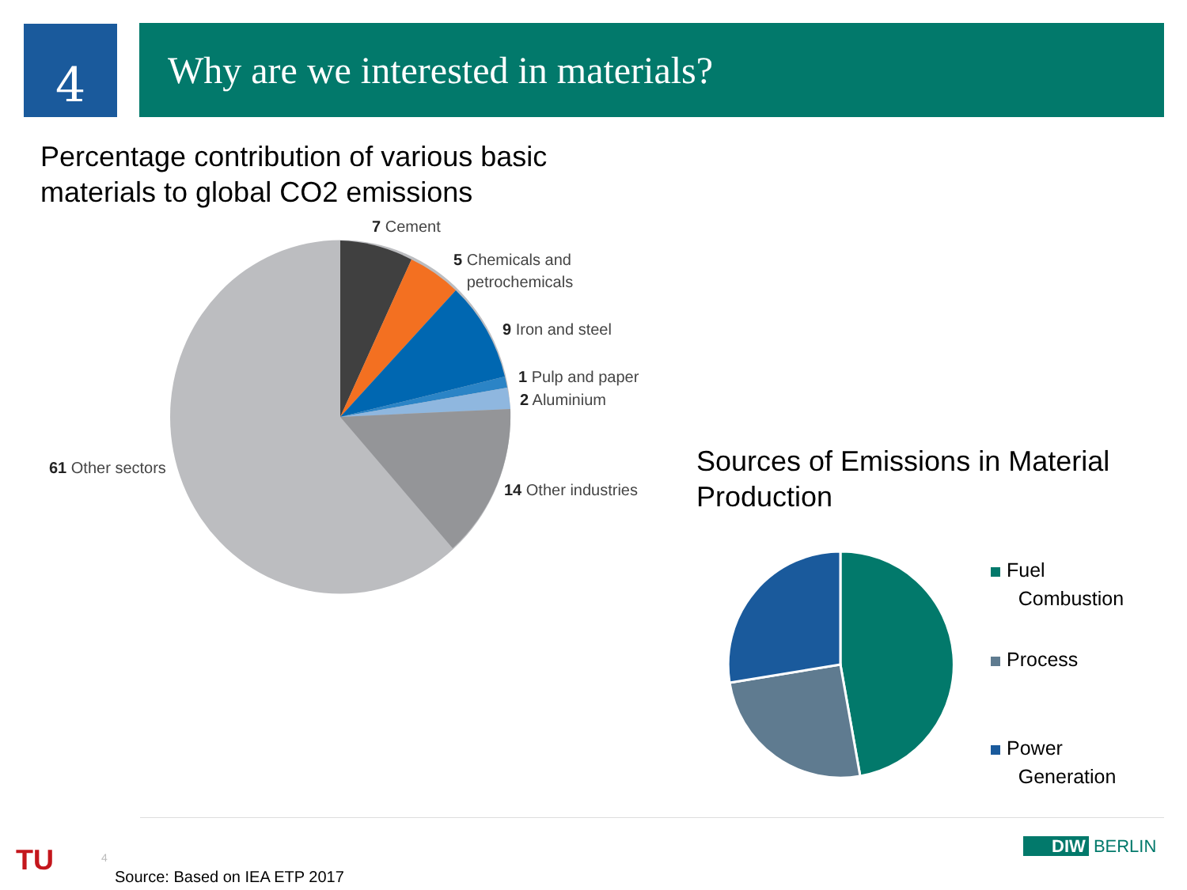4 Why are we interested in materials?
Percentage contribution of various basic
materials to global CO2 emissions
7 Cement
5 Chemicals and
petrochemicals
9 Iron and steel
1 Pulp and paper
2 Aluminium
61 Other sectors
14 Other industries
Sources of Emissions in Material
Production
Fuel
Combustion
Process
Power
Generation
TU 4
Source: Based on IEA ETP 2017
DIW BERLIN